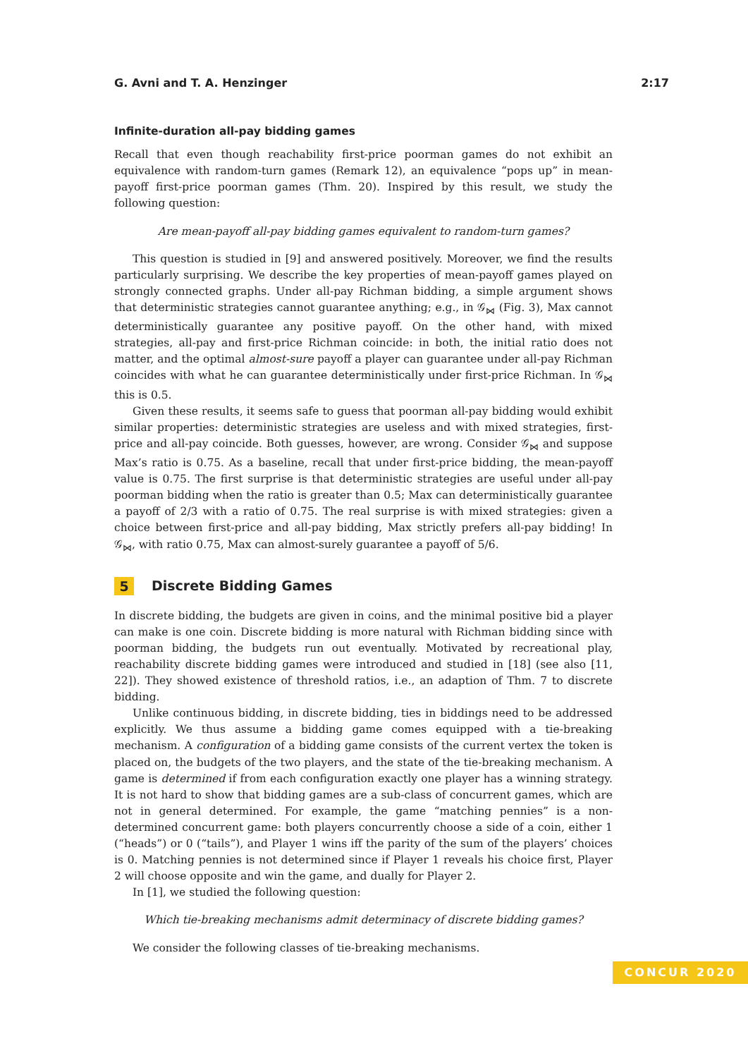G. Avni and T. A. Henzinger 2:17
Infinite-duration all-pay bidding games
Recall that even though reachability first-price poorman games do not exhibit an equivalence with random-turn games (Remark 12), an equivalence “pops up” in mean-payoff first-price poorman games (Thm. 20). Inspired by this result, we study the following question:
Are mean-payoff all-pay bidding games equivalent to random-turn games?
This question is studied in [9] and answered positively. Moreover, we find the results particularly surprising. We describe the key properties of mean-payoff games played on strongly connected graphs. Under all-pay Richman bidding, a simple argument shows that deterministic strategies cannot guarantee anything; e.g., in 𝒢<sub>⋈</sub> (Fig. 3), Max cannot deterministically guarantee any positive payoff. On the other hand, with mixed strategies, all-pay and first-price Richman coincide: in both, the initial ratio does not matter, and the optimal almost-sure payoff a player can guarantee under all-pay Richman coincides with what he can guarantee deterministically under first-price Richman. In 𝒢<sub>⋈</sub> this is 0.5.
Given these results, it seems safe to guess that poorman all-pay bidding would exhibit similar properties: deterministic strategies are useless and with mixed strategies, first-price and all-pay coincide. Both guesses, however, are wrong. Consider 𝒢<sub>⋈</sub> and suppose Max’s ratio is 0.75. As a baseline, recall that under first-price bidding, the mean-payoff value is 0.75. The first surprise is that deterministic strategies are useful under all-pay poorman bidding when the ratio is greater than 0.5; Max can deterministically guarantee a payoff of 2/3 with a ratio of 0.75. The real surprise is with mixed strategies: given a choice between first-price and all-pay bidding, Max strictly prefers all-pay bidding! In 𝒢<sub>⋈</sub>, with ratio 0.75, Max can almost-surely guarantee a payoff of 5/6.
5 Discrete Bidding Games
In discrete bidding, the budgets are given in coins, and the minimal positive bid a player can make is one coin. Discrete bidding is more natural with Richman bidding since with poorman bidding, the budgets run out eventually. Motivated by recreational play, reachability discrete bidding games were introduced and studied in [18] (see also [11, 22]). They showed existence of threshold ratios, i.e., an adaption of Thm. 7 to discrete bidding.
Unlike continuous bidding, in discrete bidding, ties in biddings need to be addressed explicitly. We thus assume a bidding game comes equipped with a tie-breaking mechanism. A configuration of a bidding game consists of the current vertex the token is placed on, the budgets of the two players, and the state of the tie-breaking mechanism. A game is determined if from each configuration exactly one player has a winning strategy. It is not hard to show that bidding games are a sub-class of concurrent games, which are not in general determined. For example, the game “matching pennies” is a non-determined concurrent game: both players concurrently choose a side of a coin, either 1 (“heads”) or 0 (“tails”), and Player 1 wins iff the parity of the sum of the players’ choices is 0. Matching pennies is not determined since if Player 1 reveals his choice first, Player 2 will choose opposite and win the game, and dually for Player 2.
In [1], we studied the following question:
Which tie-breaking mechanisms admit determinacy of discrete bidding games?
We consider the following classes of tie-breaking mechanisms.
CONCUR 2020